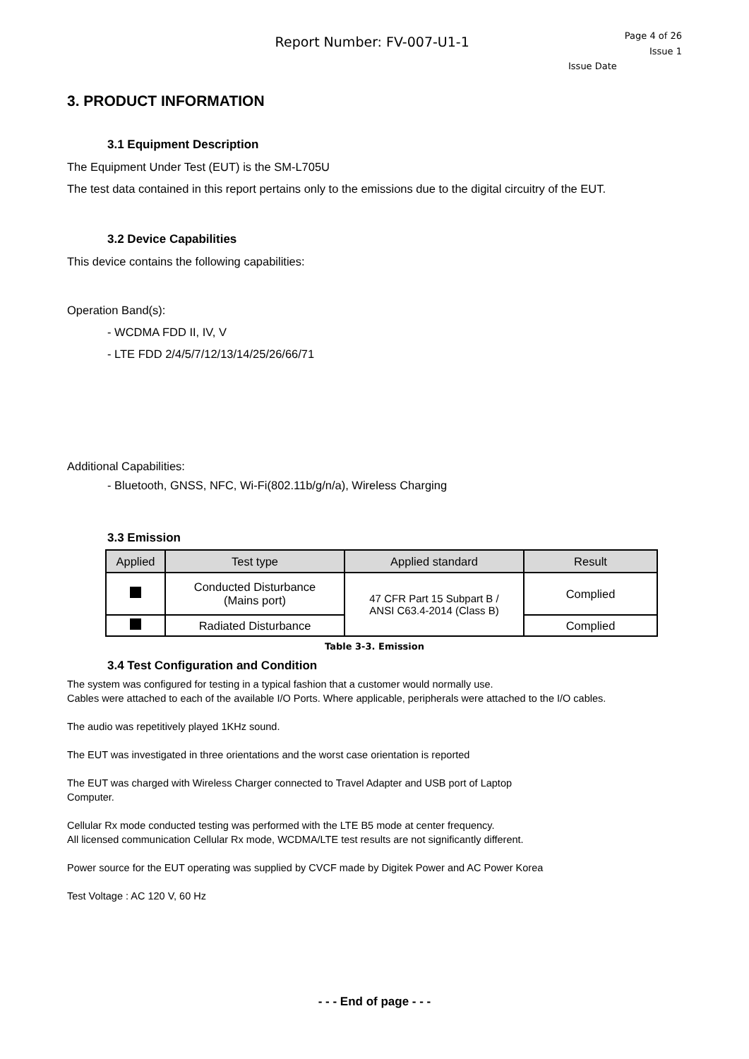Report Number: FV-007-U1-1
Page 4 of 26
Issue 1
Issue Date
3. PRODUCT INFORMATION
3.1 Equipment Description
The Equipment Under Test (EUT) is the SM-L705U
The test data contained in this report pertains only to the emissions due to the digital circuitry of the EUT.
3.2 Device Capabilities
This device contains the following capabilities:
Operation Band(s):
- WCDMA FDD II, IV, V
- LTE FDD 2/4/5/7/12/13/14/25/26/66/71
Additional Capabilities:
- Bluetooth, GNSS, NFC, Wi-Fi(802.11b/g/n/a), Wireless Charging
3.3 Emission
| Applied | Test type | Applied standard | Result |
| --- | --- | --- | --- |
| | Conducted Disturbance (Mains port) | 47 CFR Part 15 Subpart B / ANSI C63.4-2014 (Class B) | Complied |
| | Radiated Disturbance | | Complied |
Table 3-3. Emission
3.4 Test Configuration and Condition
The system was configured for testing in a typical fashion that a customer would normally use.
Cables were attached to each of the available I/O Ports. Where applicable, peripherals were attached to the I/O cables.
The audio was repetitively played 1KHz sound.
The EUT was investigated in three orientations and the worst case orientation is reported
The EUT was charged with Wireless Charger connected to Travel Adapter and USB port of Laptop
Computer.
Cellular Rx mode conducted testing was performed with the LTE B5 mode at center frequency.
All licensed communication Cellular Rx mode, WCDMA/LTE test results are not significantly different.
Power source for the EUT operating was supplied by CVCF made by Digitek Power and AC Power Korea
Test Voltage : AC 120 V, 60 Hz
- - - End of page - - -